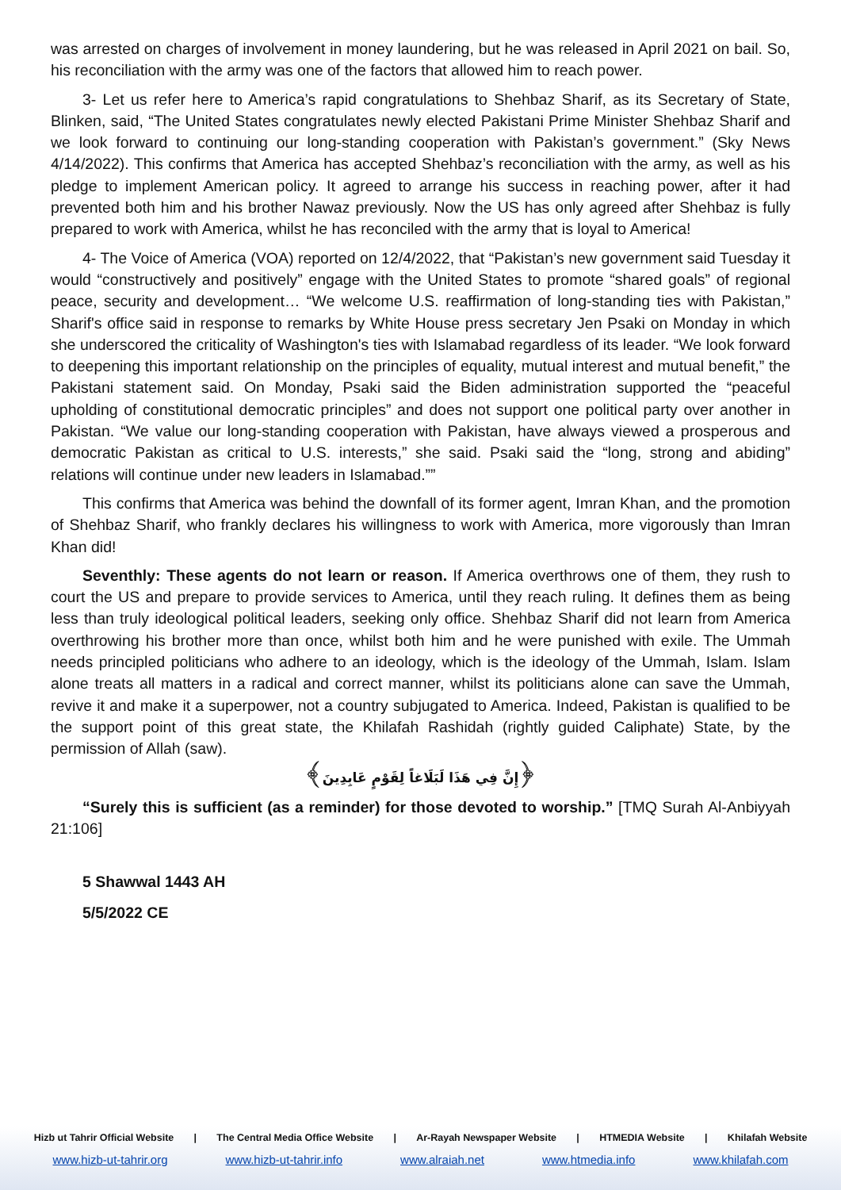was arrested on charges of involvement in money laundering, but he was released in April 2021 on bail. So, his reconciliation with the army was one of the factors that allowed him to reach power.
3- Let us refer here to America’s rapid congratulations to Shehbaz Sharif, as its Secretary of State, Blinken, said, “The United States congratulates newly elected Pakistani Prime Minister Shehbaz Sharif and we look forward to continuing our long-standing cooperation with Pakistan’s government.” (Sky News 4/14/2022). This confirms that America has accepted Shehbaz’s reconciliation with the army, as well as his pledge to implement American policy. It agreed to arrange his success in reaching power, after it had prevented both him and his brother Nawaz previously. Now the US has only agreed after Shehbaz is fully prepared to work with America, whilst he has reconciled with the army that is loyal to America!
4- The Voice of America (VOA) reported on 12/4/2022, that “Pakistan’s new government said Tuesday it would “constructively and positively” engage with the United States to promote “shared goals” of regional peace, security and development… “We welcome U.S. reaffirmation of long-standing ties with Pakistan,” Sharif's office said in response to remarks by White House press secretary Jen Psaki on Monday in which she underscored the criticality of Washington's ties with Islamabad regardless of its leader. “We look forward to deepening this important relationship on the principles of equality, mutual interest and mutual benefit,” the Pakistani statement said. On Monday, Psaki said the Biden administration supported the “peaceful upholding of constitutional democratic principles” and does not support one political party over another in Pakistan. “We value our long-standing cooperation with Pakistan, have always viewed a prosperous and democratic Pakistan as critical to U.S. interests,” she said. Psaki said the “long, strong and abiding” relations will continue under new leaders in Islamabad.””
This confirms that America was behind the downfall of its former agent, Imran Khan, and the promotion of Shehbaz Sharif, who frankly declares his willingness to work with America, more vigorously than Imran Khan did!
Seventhly: These agents do not learn or reason. If America overthrows one of them, they rush to court the US and prepare to provide services to America, until they reach ruling. It defines them as being less than truly ideological political leaders, seeking only office. Shehbaz Sharif did not learn from America overthrowing his brother more than once, whilst both him and he were punished with exile. The Ummah needs principled politicians who adhere to an ideology, which is the ideology of the Ummah, Islam. Islam alone treats all matters in a radical and correct manner, whilst its politicians alone can save the Ummah, revive it and make it a superpower, not a country subjugated to America. Indeed, Pakistan is qualified to be the support point of this great state, the Khilafah Rashidah (rightly guided Caliphate) State, by the permission of Allah (saw).
﴿إِنَّ فِي هَذَا لَبَلَاغاً لِقَوْمٍ عَابِدِينَ﴾
“Surely this is sufficient (as a reminder) for those devoted to worship.” [TMQ Surah Al-Anbiyyah 21:106]
5 Shawwal 1443 AH
5/5/2022 CE
Hizb ut Tahrir Official Website | The Central Media Office Website | Ar-Rayah Newspaper Website | HTMEDIA Website | Khilafah Website
www.hizb-ut-tahrir.org www.hizb-ut-tahrir.info www.alraiah.net www.htmedia.info www.khilafah.com